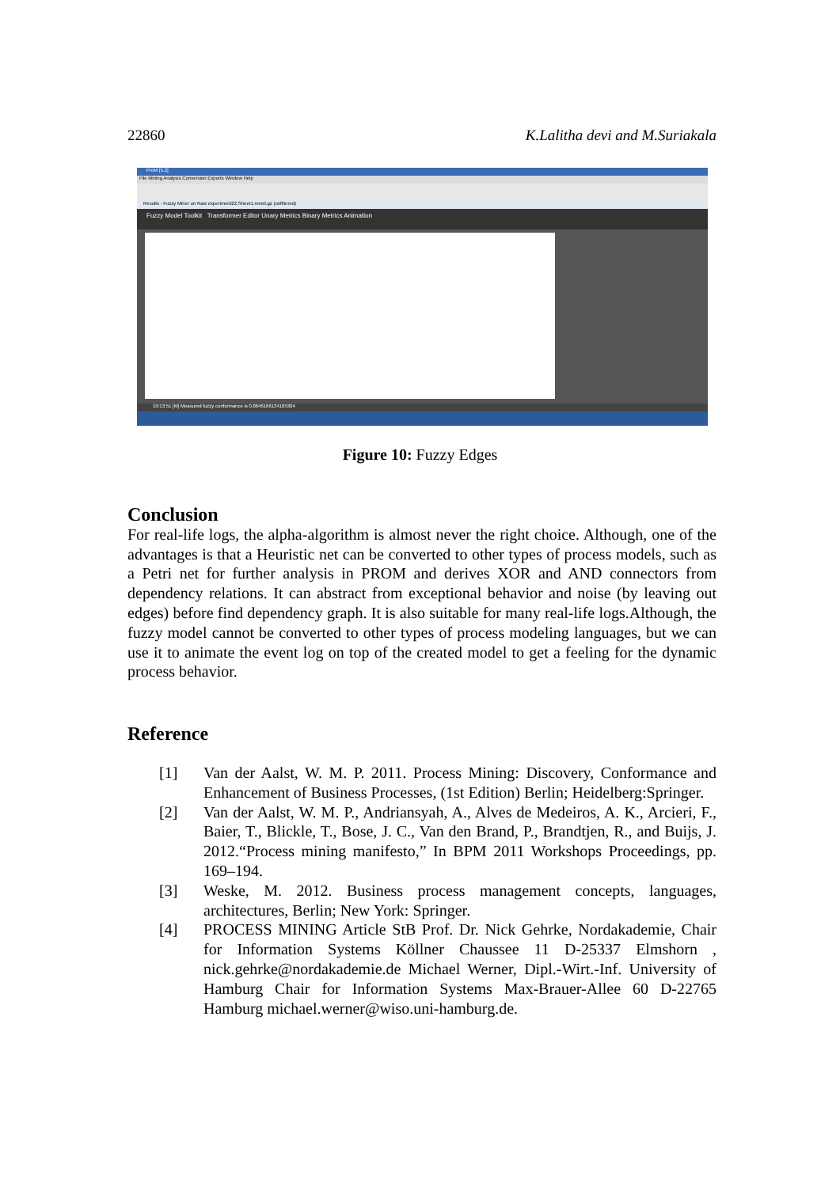22860 K.Lalitha devi and M.Suriakala
ProM [5.2]
File Mining Analysis Conversion Exports Window Help
Results - Fuzzy Miner on Raw experiment22.Sheet1.mxml.gz (unfiltered)
Fuzzy Model Toolkit Transformer Editor Unary Metrics Binary Metrics Animation
19:13:51 [M] Measured fuzzy conformance is 0.8646166134185304
Figure 10: Fuzzy Edges
Conclusion
For real-life logs, the alpha-algorithm is almost never the right choice. Although, one of the advantages is that a Heuristic net can be converted to other types of process models, such as a Petri net for further analysis in PROM and derives XOR and AND connectors from dependency relations. It can abstract from exceptional behavior and noise (by leaving out edges) before find dependency graph. It is also suitable for many real-life logs.Although, the fuzzy model cannot be converted to other types of process modeling languages, but we can use it to animate the event log on top of the created model to get a feeling for the dynamic process behavior.
Reference
[1] Van der Aalst, W. M. P. 2011. Process Mining: Discovery, Conformance and Enhancement of Business Processes, (1st Edition) Berlin; Heidelberg:Springer.
[2] Van der Aalst, W. M. P., Andriansyah, A., Alves de Medeiros, A. K., Arcieri, F., Baier, T., Blickle, T., Bose, J. C., Van den Brand, P., Brandtjen, R., and Buijs, J. 2012.“Process mining manifesto,” In BPM 2011 Workshops Proceedings, pp. 169–194.
[3] Weske, M. 2012. Business process management concepts, languages, architectures, Berlin; New York: Springer.
[4] PROCESS MINING Article StB Prof. Dr. Nick Gehrke, Nordakademie, Chair for Information Systems Köllner Chaussee 11 D-25337 Elmshorn , nick.gehrke@nordakademie.de Michael Werner, Dipl.-Wirt.-Inf. University of Hamburg Chair for Information Systems Max-Brauer-Allee 60 D-22765 Hamburg michael.werner@wiso.uni-hamburg.de.